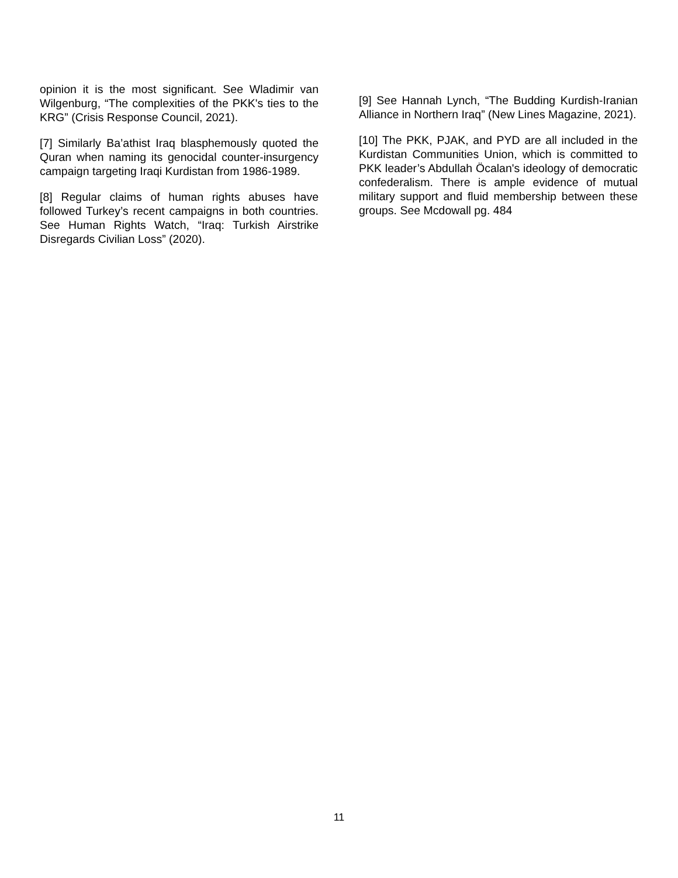opinion it is the most significant. See Wladimir van Wilgenburg, “The complexities of the PKK's ties to the KRG” (Crisis Response Council, 2021).
[7] Similarly Ba’athist Iraq blasphemously quoted the Quran when naming its genocidal counter-insurgency campaign targeting Iraqi Kurdistan from 1986-1989.
[8] Regular claims of human rights abuses have followed Turkey’s recent campaigns in both countries. See Human Rights Watch, “Iraq: Turkish Airstrike Disregards Civilian Loss” (2020).
[9] See Hannah Lynch, “The Budding Kurdish-Iranian Alliance in Northern Iraq” (New Lines Magazine, 2021).
[10] The PKK, PJAK, and PYD are all included in the Kurdistan Communities Union, which is committed to PKK leader’s Abdullah Öcalan's ideology of democratic confederalism. There is ample evidence of mutual military support and fluid membership between these groups. See Mcdowall pg. 484
11